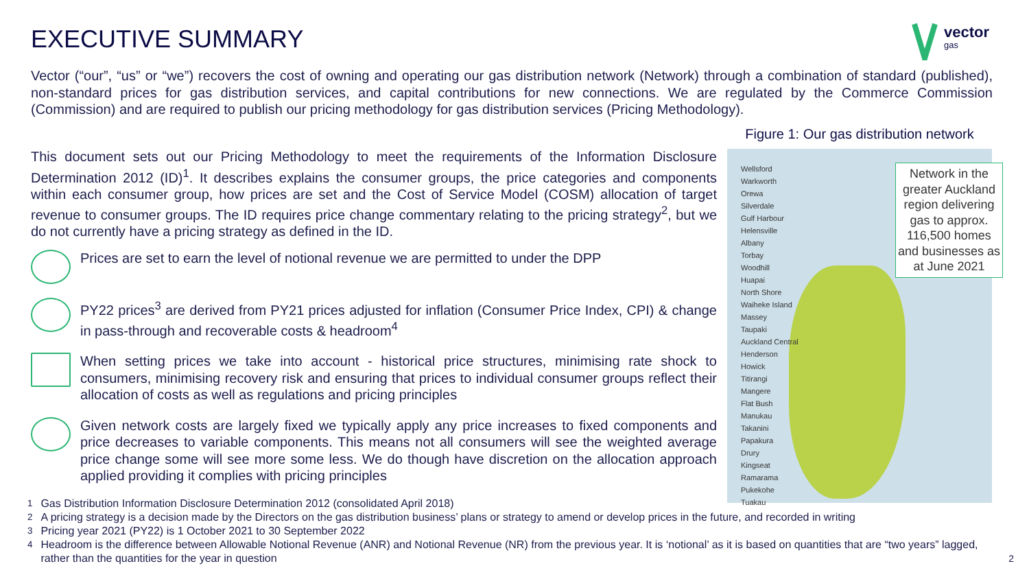EXECUTIVE SUMMARY
vector
gas
Vector (“our”, “us” or “we”) recovers the cost of owning and operating our gas distribution network (Network) through a combination of standard (published), non-standard prices for gas distribution services, and capital contributions for new connections. We are regulated by the Commerce Commission (Commission) and are required to publish our pricing methodology for gas distribution services (Pricing Methodology).
This document sets out our Pricing Methodology to meet the requirements of the Information Disclosure Determination 2012 (ID)<sup>1</sup>. It describes explains the consumer groups, the price categories and components within each consumer group, how prices are set and the Cost of Service Model (COSM) allocation of target revenue to consumer groups. The ID requires price change commentary relating to the pricing strategy<sup>2</sup>, but we do not currently have a pricing strategy as defined in the ID.
Prices are set to earn the level of notional revenue we are permitted to under the DPP
PY22 prices<sup>3</sup> are derived from PY21 prices adjusted for inflation (Consumer Price Index, CPI) & change in pass-through and recoverable costs & headroom<sup>4</sup>
When setting prices we take into account - historical price structures, minimising rate shock to consumers, minimising recovery risk and ensuring that prices to individual consumer groups reflect their allocation of costs as well as regulations and pricing principles
Given network costs are largely fixed we typically apply any price increases to fixed components and price decreases to variable components. This means not all consumers will see the weighted average price change some will see more some less. We do though have discretion on the allocation approach applied providing it complies with pricing principles
Figure 1: Our gas distribution network
Wellsford
Warkworth
Orewa
Silverdale
Gulf Harbour
Helensville
Albany
Torbay
Woodhill
Huapai
North Shore
Waiheke Island
Massey
Taupaki
Auckland Central
Henderson
Howick
Titirangi
Mangere
Flat Bush
Manukau
Takanini
Papakura
Drury
Kingseat
Ramarama
Pukekohe
Tuakau
Network in the greater Auckland region delivering gas to approx. 116,500 homes and businesses as at June 2021
<sup>1</sup> Gas Distribution Information Disclosure Determination 2012 (consolidated April 2018)
<sup>2</sup> A pricing strategy is a decision made by the Directors on the gas distribution business’ plans or strategy to amend or develop prices in the future, and recorded in writing
<sup>3</sup> Pricing year 2021 (PY22) is 1 October 2021 to 30 September 2022
<sup>4</sup> Headroom is the difference between Allowable Notional Revenue (ANR) and Notional Revenue (NR) from the previous year. It is ‘notional’ as it is based on quantities that are “two years” lagged, rather than the quantities for the year in question
2